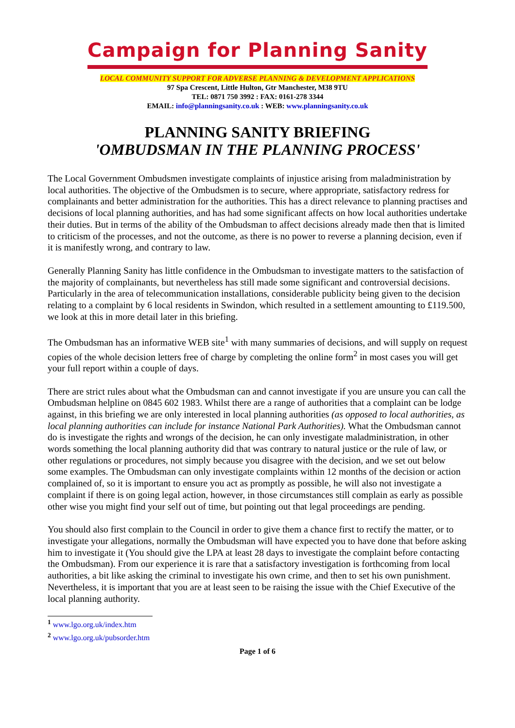Campaign for Planning Sanity
LOCAL COMMUNITY SUPPORT FOR ADVERSE PLANNING & DEVELOPMENT APPLICATIONS
97 Spa Crescent, Little Hulton, Gtr Manchester, M38 9TU
TEL: 0871 750 3992 : FAX: 0161-278 3344
EMAIL: info@planningsanity.co.uk : WEB: www.planningsanity.co.uk
PLANNING SANITY BRIEFING
'OMBUDSMAN IN THE PLANNING PROCESS'
The Local Government Ombudsmen investigate complaints of injustice arising from maladministration by local authorities. The objective of the Ombudsmen is to secure, where appropriate, satisfactory redress for complainants and better administration for the authorities. This has a direct relevance to planning practises and decisions of local planning authorities, and has had some significant affects on how local authorities undertake their duties. But in terms of the ability of the Ombudsman to affect decisions already made then that is limited to criticism of the processes, and not the outcome, as there is no power to reverse a planning decision, even if it is manifestly wrong, and contrary to law.
Generally Planning Sanity has little confidence in the Ombudsman to investigate matters to the satisfaction of the majority of complainants, but nevertheless has still made some significant and controversial decisions. Particularly in the area of telecommunication installations, considerable publicity being given to the decision relating to a complaint by 6 local residents in Swindon, which resulted in a settlement amounting to £119.500, we look at this in more detail later in this briefing.
The Ombudsman has an informative WEB site<sup>1</sup> with many summaries of decisions, and will supply on request copies of the whole decision letters free of charge by completing the online form<sup>2</sup> in most cases you will get your full report within a couple of days.
There are strict rules about what the Ombudsman can and cannot investigate if you are unsure you can call the Ombudsman helpline on 0845 602 1983. Whilst there are a range of authorities that a complaint can be lodge against, in this briefing we are only interested in local planning authorities (as opposed to local authorities, as local planning authorities can include for instance National Park Authorities). What the Ombudsman cannot do is investigate the rights and wrongs of the decision, he can only investigate maladministration, in other words something the local planning authority did that was contrary to natural justice or the rule of law, or other regulations or procedures, not simply because you disagree with the decision, and we set out below some examples. The Ombudsman can only investigate complaints within 12 months of the decision or action complained of, so it is important to ensure you act as promptly as possible, he will also not investigate a complaint if there is on going legal action, however, in those circumstances still complain as early as possible other wise you might find your self out of time, but pointing out that legal proceedings are pending.
You should also first complain to the Council in order to give them a chance first to rectify the matter, or to investigate your allegations, normally the Ombudsman will have expected you to have done that before asking him to investigate it (You should give the LPA at least 28 days to investigate the complaint before contacting the Ombudsman). From our experience it is rare that a satisfactory investigation is forthcoming from local authorities, a bit like asking the criminal to investigate his own crime, and then to set his own punishment. Nevertheless, it is important that you are at least seen to be raising the issue with the Chief Executive of the local planning authority.
<sup>1</sup> www.lgo.org.uk/index.htm
<sup>2</sup> www.lgo.org.uk/pubsorder.htm
Page 1 of 6